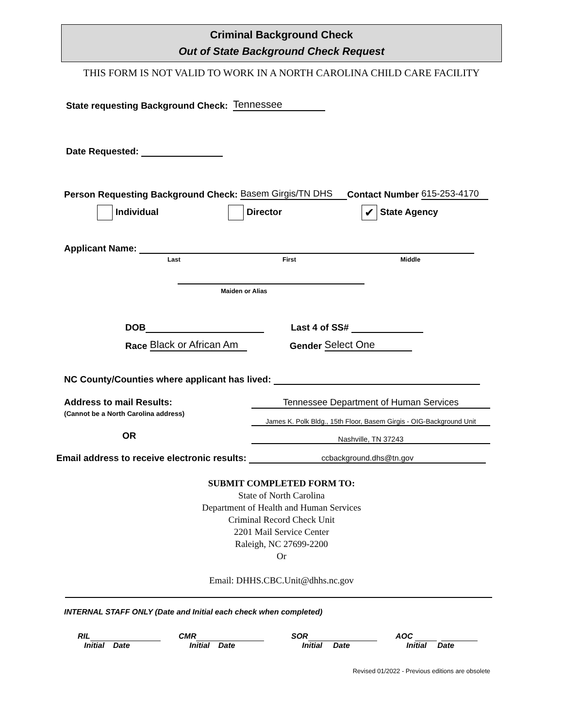Criminal Background Check
Out of State Background Check Request
THIS FORM IS NOT VALID TO WORK IN A NORTH CAROLINA CHILD CARE FACILITY
State requesting Background Check: Tennessee
Date Requested:
Person Requesting Background Check: Basem Girgis/TN DHS Contact Number 615-253-4170
Individual Director ✔ State Agency
Applicant Name:
Last First Middle
Maiden or Alias
DOB Last 4 of SS#
Race Black or African Am Gender Select One
NC County/Counties where applicant has lived:
Address to mail Results:
(Cannot be a North Carolina address)
OR
Tennessee Department of Human Services
James K. Polk Bldg., 15th Floor, Basem Girgis - OIG-Background Unit
Nashville, TN 37243
Email address to receive electronic results: ccbackground.dhs@tn.gov
SUBMIT COMPLETED FORM TO:
State of North Carolina
Department of Health and Human Services
Criminal Record Check Unit
2201 Mail Service Center
Raleigh, NC 27699-2200
Or
Email: DHHS.CBC.Unit@dhhs.nc.gov
INTERNAL STAFF ONLY (Date and Initial each check when completed)
RIL
Initial Date CMR
Initial Date SOR
Initial Date AOC
Initial Date
Revised 01/2022 - Previous editions are obsolete